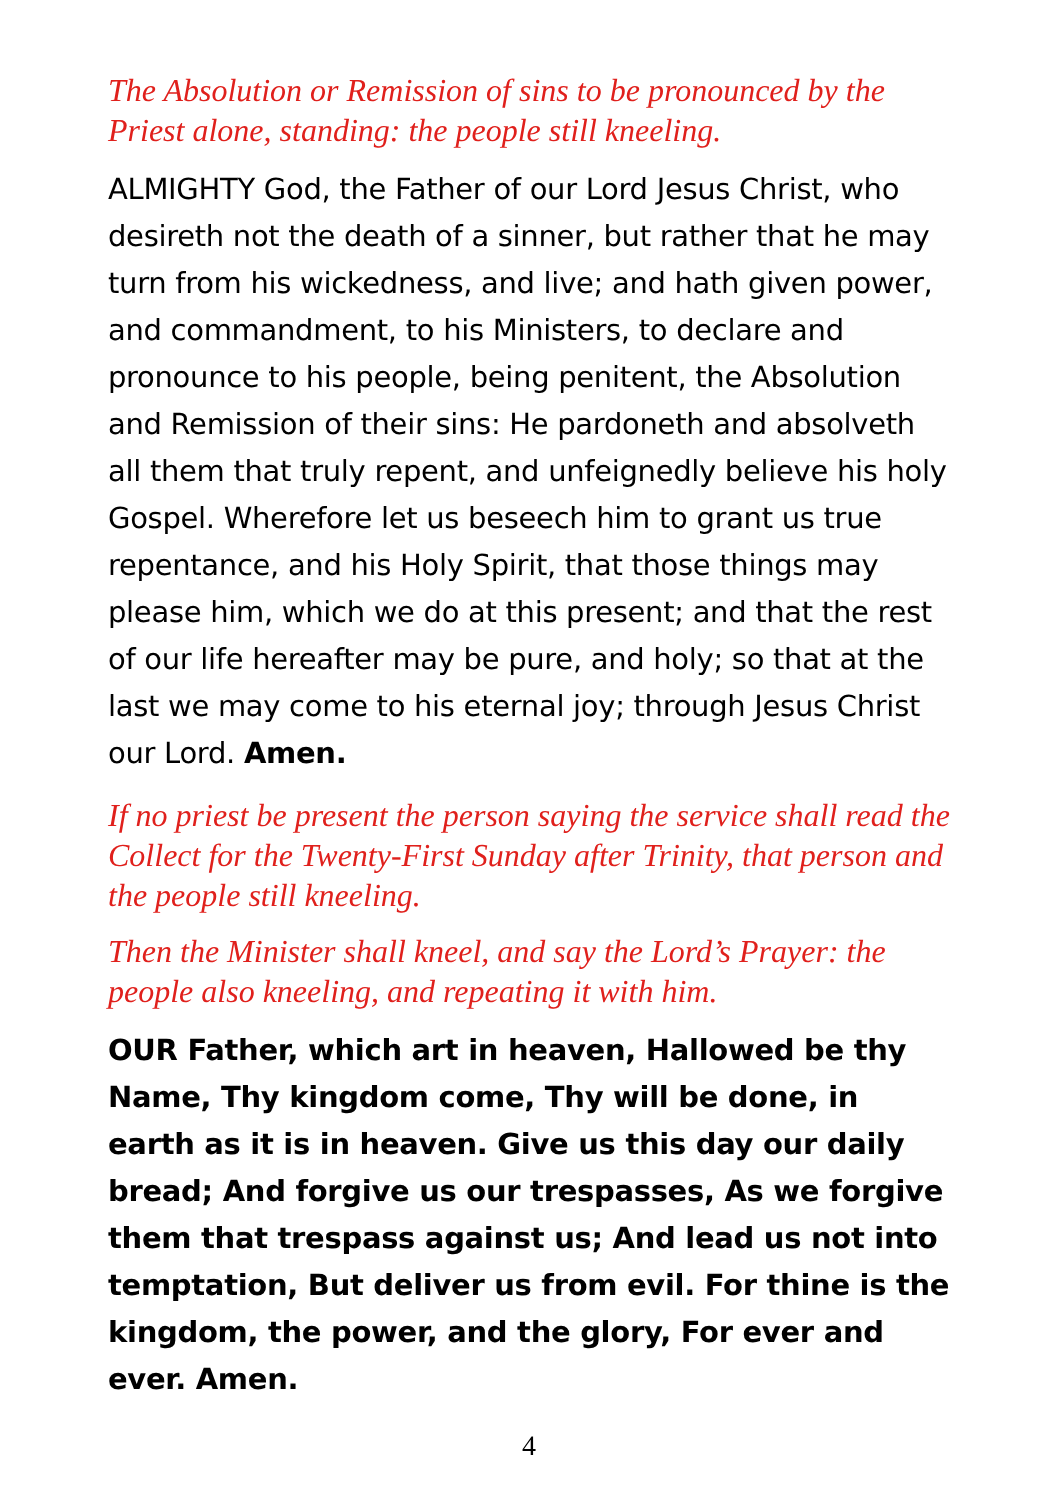The Absolution or Remission of sins to be pronounced by the Priest alone, standing: the people still kneeling.
ALMIGHTY God, the Father of our Lord Jesus Christ, who desireth not the death of a sinner, but rather that he may turn from his wickedness, and live; and hath given power, and commandment, to his Ministers, to declare and pronounce to his people, being penitent, the Absolution and Remission of their sins: He pardoneth and absolveth all them that truly repent, and unfeignedly believe his holy Gospel. Wherefore let us beseech him to grant us true repentance, and his Holy Spirit, that those things may please him, which we do at this present; and that the rest of our life hereafter may be pure, and holy; so that at the last we may come to his eternal joy; through Jesus Christ our Lord. Amen.
If no priest be present the person saying the service shall read the Collect for the Twenty-First Sunday after Trinity, that person and the people still kneeling.
Then the Minister shall kneel, and say the Lord’s Prayer: the people also kneeling, and repeating it with him.
OUR Father, which art in heaven, Hallowed be thy Name, Thy kingdom come, Thy will be done, in earth as it is in heaven. Give us this day our daily bread; And forgive us our trespasses, As we forgive them that trespass against us; And lead us not into temptation, But deliver us from evil. For thine is the kingdom, the power, and the glory, For ever and ever. Amen.
4